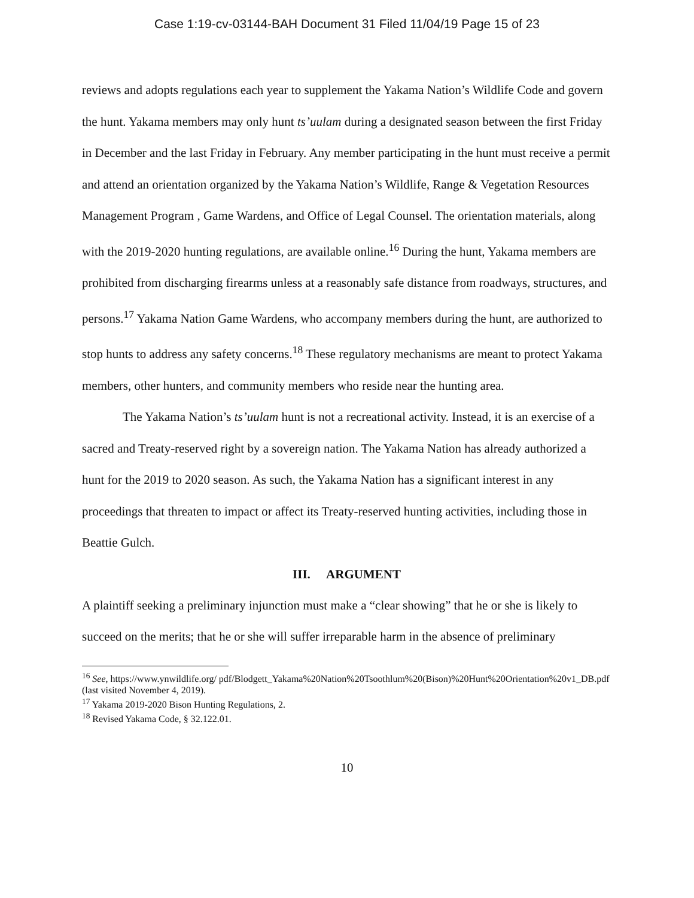Case 1:19-cv-03144-BAH Document 31 Filed 11/04/19 Page 15 of 23
reviews and adopts regulations each year to supplement the Yakama Nation’s Wildlife Code and govern the hunt. Yakama members may only hunt ts’uulam during a designated season between the first Friday in December and the last Friday in February. Any member participating in the hunt must receive a permit and attend an orientation organized by the Yakama Nation’s Wildlife, Range & Vegetation Resources Management Program , Game Wardens, and Office of Legal Counsel. The orientation materials, along with the 2019-2020 hunting regulations, are available online.<sup>16</sup> During the hunt, Yakama members are prohibited from discharging firearms unless at a reasonably safe distance from roadways, structures, and persons.<sup>17</sup> Yakama Nation Game Wardens, who accompany members during the hunt, are authorized to stop hunts to address any safety concerns.<sup>18</sup> These regulatory mechanisms are meant to protect Yakama members, other hunters, and community members who reside near the hunting area.
The Yakama Nation’s ts’uulam hunt is not a recreational activity. Instead, it is an exercise of a sacred and Treaty-reserved right by a sovereign nation. The Yakama Nation has already authorized a hunt for the 2019 to 2020 season. As such, the Yakama Nation has a significant interest in any proceedings that threaten to impact or affect its Treaty-reserved hunting activities, including those in Beattie Gulch.
III. ARGUMENT
A plaintiff seeking a preliminary injunction must make a “clear showing” that he or she is likely to succeed on the merits; that he or she will suffer irreparable harm in the absence of preliminary
<sup>16</sup> See, https://www.ynwildlife.org/ pdf/Blodgett_Yakama%20Nation%20Tsoothlum%20(Bison)%20Hunt%20Orientation%20v1_DB.pdf (last visited November 4, 2019).
<sup>17</sup> Yakama 2019-2020 Bison Hunting Regulations, 2.
<sup>18</sup> Revised Yakama Code, § 32.122.01.
10